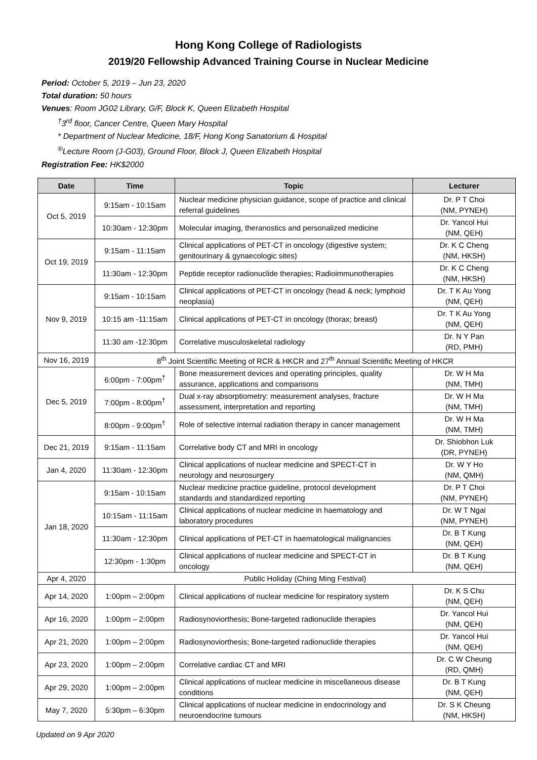Hong Kong College of Radiologists
2019/20 Fellowship Advanced Training Course in Nuclear Medicine
Period: October 5, 2019 – Jun 23, 2020
Total duration: 50 hours
Venues: Room JG02 Library, G/F, Block K, Queen Elizabeth Hospital
<sup>†</sup> 3<sup>rd</sup> floor, Cancer Centre, Queen Mary Hospital
* Department of Nuclear Medicine, 18/F, Hong Kong Sanatorium & Hospital
<sup>®</sup>Lecture Room (J-G03), Ground Floor, Block J, Queen Elizabeth Hospital
Registration Fee: HK$2000
| Date | Time | Topic | Lecturer |
| --- | --- | --- | --- |
| Oct 5, 2019 | 9:15am - 10:15am | Nuclear medicine physician guidance, scope of practice and clinical referral guidelines | Dr. P T Choi (NM, PYNEH) |
| | 10:30am - 12:30pm | Molecular imaging, theranostics and personalized medicine | Dr. Yancol Hui (NM, QEH) |
| Oct 19, 2019 | 9:15am - 11:15am | Clinical applications of PET-CT in oncology (digestive system; genitourinary & gynaecologic sites) | Dr. K C Cheng (NM, HKSH) |
| | 11:30am - 12:30pm | Peptide receptor radionuclide therapies; Radioimmunotherapies | Dr. K C Cheng (NM, HKSH) |
| Nov 9, 2019 | 9:15am - 10:15am | Clinical applications of PET-CT in oncology (head & neck; lymphoid neoplasia) | Dr. T K Au Yong (NM, QEH) |
| | 10:15 am -11:15am | Clinical applications of PET-CT in oncology (thorax; breast) | Dr. T K Au Yong (NM, QEH) |
| | 11:30 am -12:30pm | Correlative musculoskeletal radiology | Dr. N Y Pan (RD, PMH) |
| Nov 16, 2019 | 8<sup>th</sup> Joint Scientific Meeting of RCR & HKCR and 27<sup>th</sup> Annual Scientific Meeting of HKCR | | |
| Dec 5, 2019 | 6:00pm - 7:00pm<sup>†</sup> | Bone measurement devices and operating principles, quality assurance, applications and comparisons | Dr. W H Ma (NM, TMH) |
| | 7:00pm - 8:00pm<sup>†</sup> | Dual x-ray absorptiometry: measurement analyses, fracture assessment, interpretation and reporting | Dr. W H Ma (NM, TMH) |
| | 8:00pm - 9:00pm<sup>†</sup> | Role of selective internal radiation therapy in cancer management | Dr. W H Ma (NM, TMH) |
| Dec 21, 2019 | 9:15am - 11:15am | Correlative body CT and MRI in oncology | Dr. Shiobhon Luk (DR, PYNEH) |
| Jan 4, 2020 | 11:30am - 12:30pm | Clinical applications of nuclear medicine and SPECT-CT in neurology and neurosurgery | Dr. W Y Ho (NM, QMH) |
| Jan 18, 2020 | 9:15am - 10:15am | Nuclear medicine practice guideline, protocol development standards and standardized reporting | Dr. P T Choi (NM, PYNEH) |
| | 10:15am - 11:15am | Clinical applications of nuclear medicine in haematology and laboratory procedures | Dr. W T Ngai (NM, PYNEH) |
| | 11:30am - 12:30pm | Clinical applications of PET-CT in haematological malignancies | Dr. B T Kung (NM, QEH) |
| | 12:30pm - 1:30pm | Clinical applications of nuclear medicine and SPECT-CT in oncology | Dr. B T Kung (NM, QEH) |
| Apr 4, 2020 | Public Holiday (Ching Ming Festival) | | |
| Apr 14, 2020 | 1:00pm – 2:00pm | Clinical applications of nuclear medicine for respiratory system | Dr. K S Chu (NM, QEH) |
| Apr 16, 2020 | 1:00pm – 2:00pm | Radiosynoviorthesis; Bone-targeted radionuclide therapies | Dr. Yancol Hui (NM, QEH) |
| Apr 21, 2020 | 1:00pm – 2:00pm | Radiosynoviorthesis; Bone-targeted radionuclide therapies | Dr. Yancol Hui (NM, QEH) |
| Apr 23, 2020 | 1:00pm – 2:00pm | Correlative cardiac CT and MRI | Dr. C W Cheung (RD, QMH) |
| Apr 29, 2020 | 1:00pm – 2:00pm | Clinical applications of nuclear medicine in miscellaneous disease conditions | Dr. B T Kung (NM, QEH) |
| May 7, 2020 | 5:30pm – 6:30pm | Clinical applications of nuclear medicine in endocrinology and neuroendocrine tumours | Dr. S K Cheung (NM, HKSH) |
Updated on 9 Apr 2020